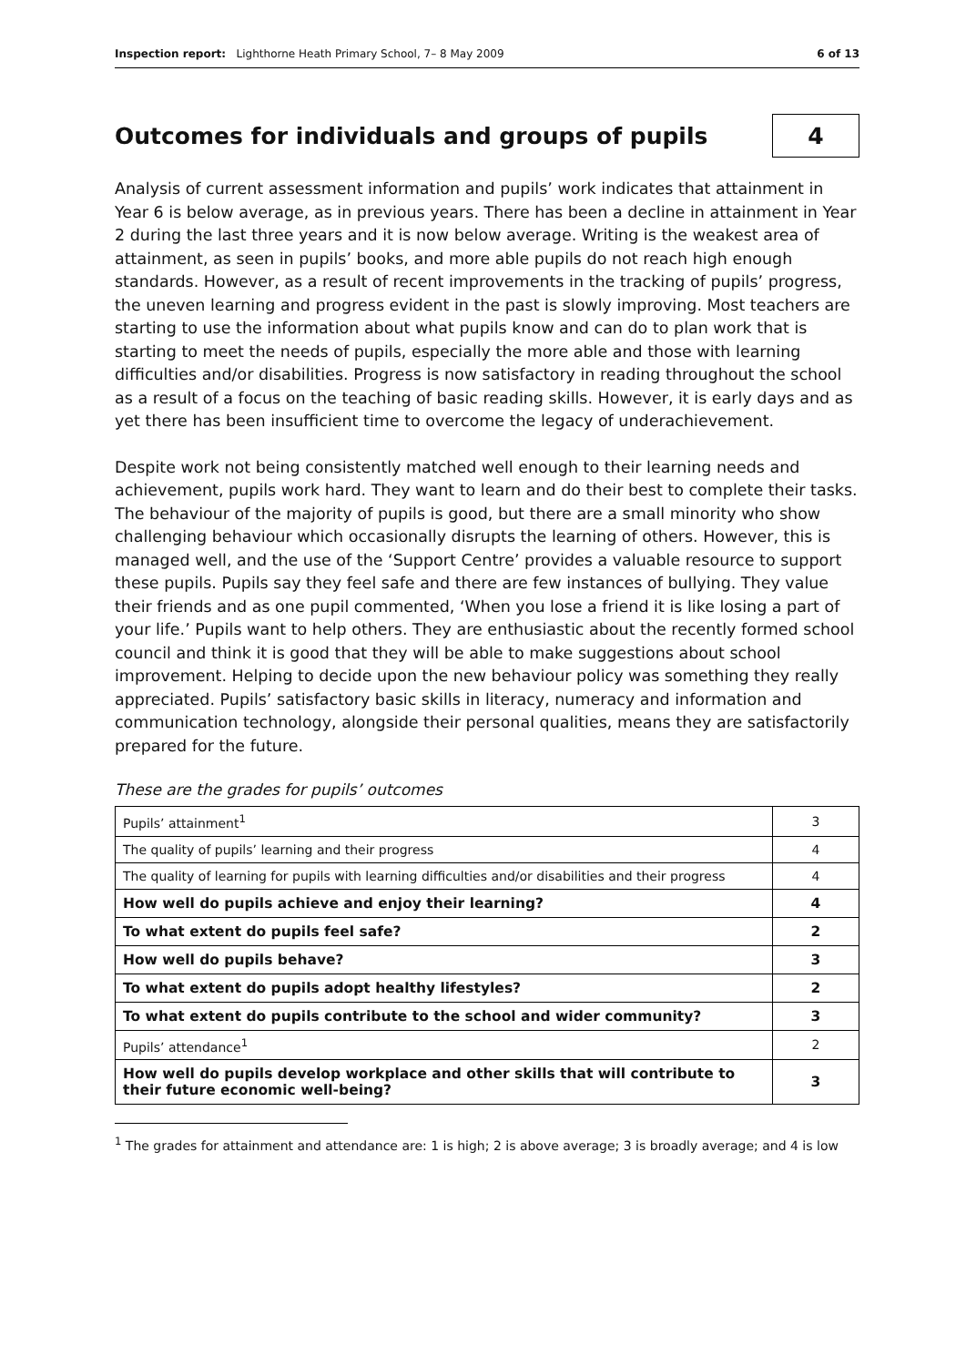Inspection report: Lighthorne Heath Primary School, 7– 8 May 2009 6 of 13
Outcomes for individuals and groups of pupils 4
Analysis of current assessment information and pupils’ work indicates that attainment in Year 6 is below average, as in previous years. There has been a decline in attainment in Year 2 during the last three years and it is now below average. Writing is the weakest area of attainment, as seen in pupils’ books, and more able pupils do not reach high enough standards. However, as a result of recent improvements in the tracking of pupils’ progress, the uneven learning and progress evident in the past is slowly improving. Most teachers are starting to use the information about what pupils know and can do to plan work that is starting to meet the needs of pupils, especially the more able and those with learning difficulties and/or disabilities. Progress is now satisfactory in reading throughout the school as a result of a focus on the teaching of basic reading skills. However, it is early days and as yet there has been insufficient time to overcome the legacy of underachievement.
Despite work not being consistently matched well enough to their learning needs and achievement, pupils work hard. They want to learn and do their best to complete their tasks. The behaviour of the majority of pupils is good, but there are a small minority who show challenging behaviour which occasionally disrupts the learning of others. However, this is managed well, and the use of the ‘Support Centre’ provides a valuable resource to support these pupils. Pupils say they feel safe and there are few instances of bullying. They value their friends and as one pupil commented, ‘When you lose a friend it is like losing a part of your life.’ Pupils want to help others. They are enthusiastic about the recently formed school council and think it is good that they will be able to make suggestions about school improvement. Helping to decide upon the new behaviour policy was something they really appreciated. Pupils’ satisfactory basic skills in literacy, numeracy and information and communication technology, alongside their personal qualities, means they are satisfactorily prepared for the future.
These are the grades for pupils’ outcomes
| Pupils’ attainment<sup>1</sup> | 3 |
| The quality of pupils’ learning and their progress | 4 |
| The quality of learning for pupils with learning difficulties and/or disabilities and their progress | 4 |
| How well do pupils achieve and enjoy their learning? | 4 |
| To what extent do pupils feel safe? | 2 |
| How well do pupils behave? | 3 |
| To what extent do pupils adopt healthy lifestyles? | 2 |
| To what extent do pupils contribute to the school and wider community? | 3 |
| Pupils’ attendance<sup>1</sup> | 2 |
| How well do pupils develop workplace and other skills that will contribute to their future economic well-being? | 3 |
<sup>1</sup> The grades for attainment and attendance are: 1 is high; 2 is above average; 3 is broadly average; and 4 is low